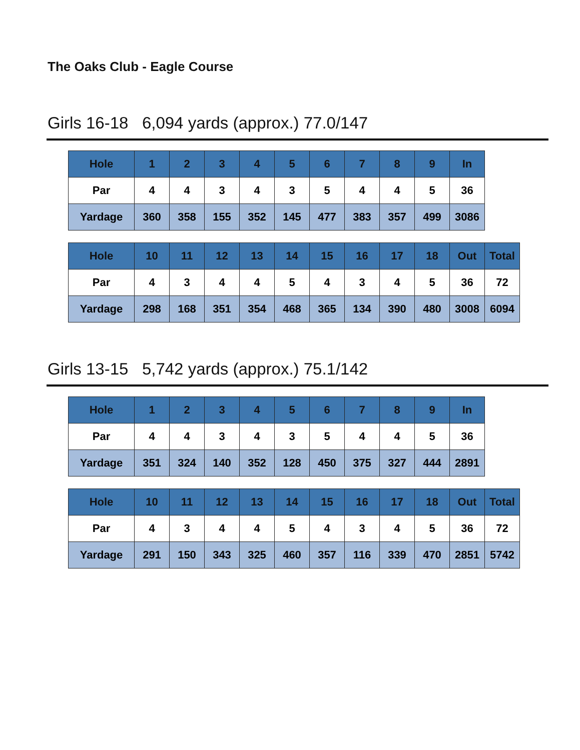The Oaks Club - Eagle Course
Girls 16-18 6,094 yards (approx.) 77.0/147
| Hole | 1 | 2 | 3 | 4 | 5 | 6 | 7 | 8 | 9 | In |
| --- | --- | --- | --- | --- | --- | --- | --- | --- | --- | --- |
| Par | 4 | 4 | 3 | 4 | 3 | 5 | 4 | 4 | 5 | 36 |
| Yardage | 360 | 358 | 155 | 352 | 145 | 477 | 383 | 357 | 499 | 3086 |
| Hole | 10 | 11 | 12 | 13 | 14 | 15 | 16 | 17 | 18 | Out | Total |
| --- | --- | --- | --- | --- | --- | --- | --- | --- | --- | --- | --- |
| Par | 4 | 3 | 4 | 4 | 5 | 4 | 3 | 4 | 5 | 36 | 72 |
| Yardage | 298 | 168 | 351 | 354 | 468 | 365 | 134 | 390 | 480 | 3008 | 6094 |
Girls 13-15 5,742 yards (approx.) 75.1/142
| Hole | 1 | 2 | 3 | 4 | 5 | 6 | 7 | 8 | 9 | In |
| --- | --- | --- | --- | --- | --- | --- | --- | --- | --- | --- |
| Par | 4 | 4 | 3 | 4 | 3 | 5 | 4 | 4 | 5 | 36 |
| Yardage | 351 | 324 | 140 | 352 | 128 | 450 | 375 | 327 | 444 | 2891 |
| Hole | 10 | 11 | 12 | 13 | 14 | 15 | 16 | 17 | 18 | Out | Total |
| --- | --- | --- | --- | --- | --- | --- | --- | --- | --- | --- | --- |
| Par | 4 | 3 | 4 | 4 | 5 | 4 | 3 | 4 | 5 | 36 | 72 |
| Yardage | 291 | 150 | 343 | 325 | 460 | 357 | 116 | 339 | 470 | 2851 | 5742 |